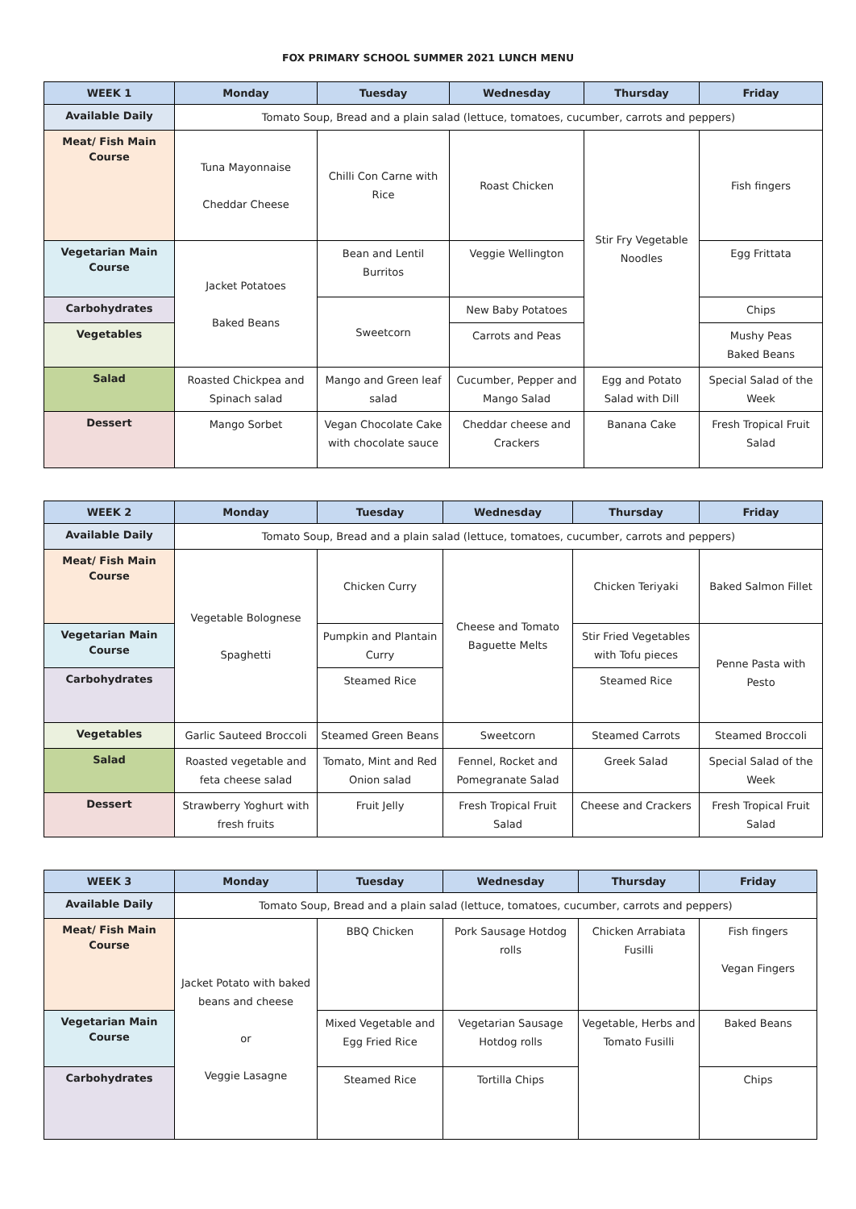FOX PRIMARY SCHOOL SUMMER 2021 LUNCH MENU
| WEEK 1 | Monday | Tuesday | Wednesday | Thursday | Friday |
| --- | --- | --- | --- | --- | --- |
| Available Daily | Tomato Soup, Bread and a plain salad (lettuce, tomatoes, cucumber, carrots and peppers) | | | | |
| Meat/ Fish Main Course | Tuna Mayonnaise Cheddar Cheese | Chilli Con Carne with Rice | Roast Chicken | Stir Fry Vegetable Noodles | Fish fingers |
| Vegetarian Main Course | Jacket Potatoes Baked Beans | Bean and Lentil Burritos | Veggie Wellington | | Egg Frittata |
| Carbohydrates | | Sweetcorn | New Baby Potatoes | | Chips |
| Vegetables | | | Carrots and Peas | | Mushy Peas Baked Beans |
| Salad | Roasted Chickpea and Spinach salad | Mango and Green leaf salad | Cucumber, Pepper and Mango Salad | Egg and Potato Salad with Dill | Special Salad of the Week |
| Dessert | Mango Sorbet | Vegan Chocolate Cake with chocolate sauce | Cheddar cheese and Crackers | Banana Cake | Fresh Tropical Fruit Salad |
| WEEK 2 | Monday | Tuesday | Wednesday | Thursday | Friday |
| --- | --- | --- | --- | --- | --- |
| Available Daily | Tomato Soup, Bread and a plain salad (lettuce, tomatoes, cucumber, carrots and peppers) | | | | |
| Meat/ Fish Main Course | Vegetable Bolognese Spaghetti | Chicken Curry | Cheese and Tomato Baguette Melts | Chicken Teriyaki | Baked Salmon Fillet |
| Vegetarian Main Course | | Pumpkin and Plantain Curry | | Stir Fried Vegetables with Tofu pieces | Penne Pasta with Pesto |
| Carbohydrates | | Steamed Rice | | Steamed Rice | |
| Vegetables | Garlic Sauteed Broccoli | Steamed Green Beans | Sweetcorn | Steamed Carrots | Steamed Broccoli |
| Salad | Roasted vegetable and feta cheese salad | Tomato, Mint and Red Onion salad | Fennel, Rocket and Pomegranate Salad | Greek Salad | Special Salad of the Week |
| Dessert | Strawberry Yoghurt with fresh fruits | Fruit Jelly | Fresh Tropical Fruit Salad | Cheese and Crackers | Fresh Tropical Fruit Salad |
| WEEK 3 | Monday | Tuesday | Wednesday | Thursday | Friday |
| --- | --- | --- | --- | --- | --- |
| Available Daily | Tomato Soup, Bread and a plain salad (lettuce, tomatoes, cucumber, carrots and peppers) | | | | |
| Meat/ Fish Main Course | Jacket Potato with baked beans and cheese or Veggie Lasagne | BBQ Chicken | Pork Sausage Hotdog rolls | Chicken Arrabiata Fusilli | Fish fingers Vegan Fingers |
| Vegetarian Main Course | | Mixed Vegetable and Egg Fried Rice | Vegetarian Sausage Hotdog rolls | Vegetable, Herbs and Tomato Fusilli | Baked Beans |
| Carbohydrates | | Steamed Rice | Tortilla Chips | | Chips |